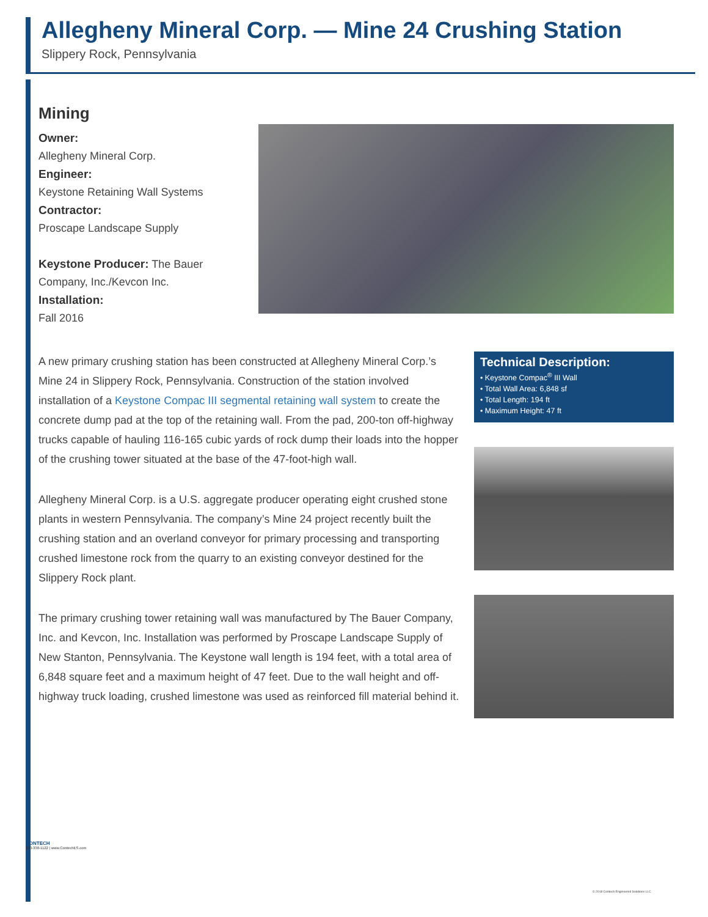Allegheny Mineral Corp. — Mine 24 Crushing Station
Slippery Rock, Pennsylvania
Mining
Owner:
Allegheny Mineral Corp.
Engineer:
Keystone Retaining Wall Systems
Contractor:
Proscape Landscape Supply
Keystone Producer: The Bauer Company, Inc./Kevcon Inc.
Installation:
Fall 2016
A new primary crushing station has been constructed at Allegheny Mineral Corp.’s Mine 24 in Slippery Rock, Pennsylvania. Construction of the station involved installation of a Keystone Compac III segmental retaining wall system to create the concrete dump pad at the top of the retaining wall. From the pad, 200-ton off-highway trucks capable of hauling 116-165 cubic yards of rock dump their loads into the hopper of the crushing tower situated at the base of the 47-foot-high wall.
Allegheny Mineral Corp. is a U.S. aggregate producer operating eight crushed stone plants in western Pennsylvania. The company’s Mine 24 project recently built the crushing station and an overland conveyor for primary processing and transporting crushed limestone rock from the quarry to an existing conveyor destined for the Slippery Rock plant.
The primary crushing tower retaining wall was manufactured by The Bauer Company, Inc. and Kevcon, Inc. Installation was performed by Proscape Landscape Supply of New Stanton, Pennsylvania. The Keystone wall length is 194 feet, with a total area of 6,848 square feet and a maximum height of 47 feet. Due to the wall height and off-highway truck loading, crushed limestone was used as reinforced fill material behind it.
Technical Description:
• Keystone Compac<sup>®</sup> III Wall
• Total Wall Area: 6,848 sf
• Total Length: 194 ft
• Maximum Height: 47 ft
CONTECH
800-338-1122 | www.ContechES.com
© 2018 Contech Engineered Solutions LLC